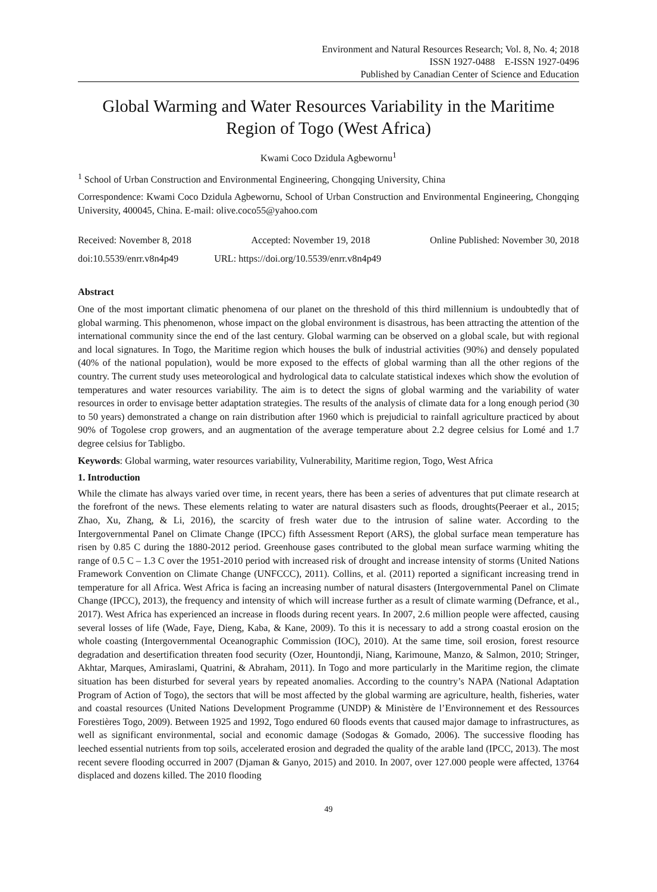Environment and Natural Resources Research; Vol. 8, No. 4; 2018
ISSN 1927-0488 E-ISSN 1927-0496
Published by Canadian Center of Science and Education
Global Warming and Water Resources Variability in the Maritime Region of Togo (West Africa)
Kwami Coco Dzidula Agbewornu<sup>1</sup>
<sup>1</sup> School of Urban Construction and Environmental Engineering, Chongqing University, China
Correspondence: Kwami Coco Dzidula Agbewornu, School of Urban Construction and Environmental Engineering, Chongqing University, 400045, China. E-mail: olive.coco55@yahoo.com
Received: November 8, 2018 Accepted: November 19, 2018 Online Published: November 30, 2018
doi:10.5539/enrr.v8n4p49 URL: https://doi.org/10.5539/enrr.v8n4p49
Abstract
One of the most important climatic phenomena of our planet on the threshold of this third millennium is undoubtedly that of global warming. This phenomenon, whose impact on the global environment is disastrous, has been attracting the attention of the international community since the end of the last century. Global warming can be observed on a global scale, but with regional and local signatures. In Togo, the Maritime region which houses the bulk of industrial activities (90%) and densely populated (40% of the national population), would be more exposed to the effects of global warming than all the other regions of the country. The current study uses meteorological and hydrological data to calculate statistical indexes which show the evolution of temperatures and water resources variability. The aim is to detect the signs of global warming and the variability of water resources in order to envisage better adaptation strategies. The results of the analysis of climate data for a long enough period (30 to 50 years) demonstrated a change on rain distribution after 1960 which is prejudicial to rainfall agriculture practiced by about 90% of Togolese crop growers, and an augmentation of the average temperature about 2.2 degree celsius for Lomé and 1.7 degree celsius for Tabligbo.
Keywords: Global warming, water resources variability, Vulnerability, Maritime region, Togo, West Africa
1. Introduction
While the climate has always varied over time, in recent years, there has been a series of adventures that put climate research at the forefront of the news. These elements relating to water are natural disasters such as floods, droughts(Peeraer et al., 2015; Zhao, Xu, Zhang, & Li, 2016), the scarcity of fresh water due to the intrusion of saline water. According to the Intergovernmental Panel on Climate Change (IPCC) fifth Assessment Report (ARS), the global surface mean temperature has risen by 0.85 C during the 1880-2012 period. Greenhouse gases contributed to the global mean surface warming whiting the range of 0.5 C – 1.3 C over the 1951-2010 period with increased risk of drought and increase intensity of storms (United Nations Framework Convention on Climate Change (UNFCCC), 2011). Collins, et al. (2011) reported a significant increasing trend in temperature for all Africa. West Africa is facing an increasing number of natural disasters (Intergovernmental Panel on Climate Change (IPCC), 2013), the frequency and intensity of which will increase further as a result of climate warming (Defrance, et al., 2017). West Africa has experienced an increase in floods during recent years. In 2007, 2.6 million people were affected, causing several losses of life (Wade, Faye, Dieng, Kaba, & Kane, 2009). To this it is necessary to add a strong coastal erosion on the whole coasting (Intergovernmental Oceanographic Commission (IOC), 2010). At the same time, soil erosion, forest resource degradation and desertification threaten food security (Ozer, Hountondji, Niang, Karimoune, Manzo, & Salmon, 2010; Stringer, Akhtar, Marques, Amiraslami, Quatrini, & Abraham, 2011). In Togo and more particularly in the Maritime region, the climate situation has been disturbed for several years by repeated anomalies. According to the country’s NAPA (National Adaptation Program of Action of Togo), the sectors that will be most affected by the global warming are agriculture, health, fisheries, water and coastal resources (United Nations Development Programme (UNDP) & Ministère de l’Environnement et des Ressources Forestières Togo, 2009). Between 1925 and 1992, Togo endured 60 floods events that caused major damage to infrastructures, as well as significant environmental, social and economic damage (Sodogas & Gomado, 2006). The successive flooding has leeched essential nutrients from top soils, accelerated erosion and degraded the quality of the arable land (IPCC, 2013). The most recent severe flooding occurred in 2007 (Djaman & Ganyo, 2015) and 2010. In 2007, over 127.000 people were affected, 13764 displaced and dozens killed. The 2010 flooding
49